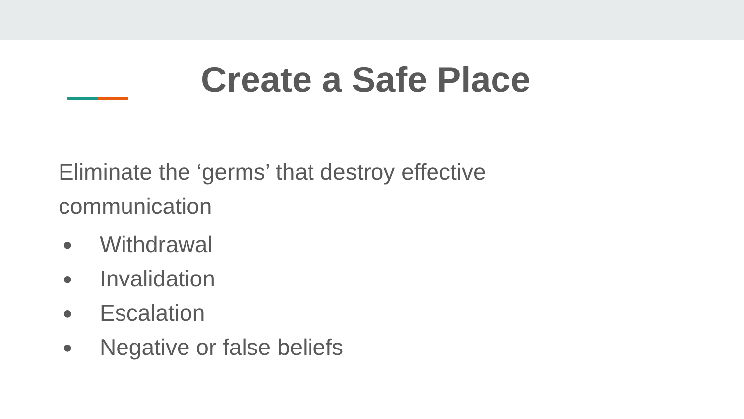Create a Safe Place
Eliminate the ‘germs’ that destroy effective communication
● Withdrawal
● Invalidation
● Escalation
● Negative or false beliefs